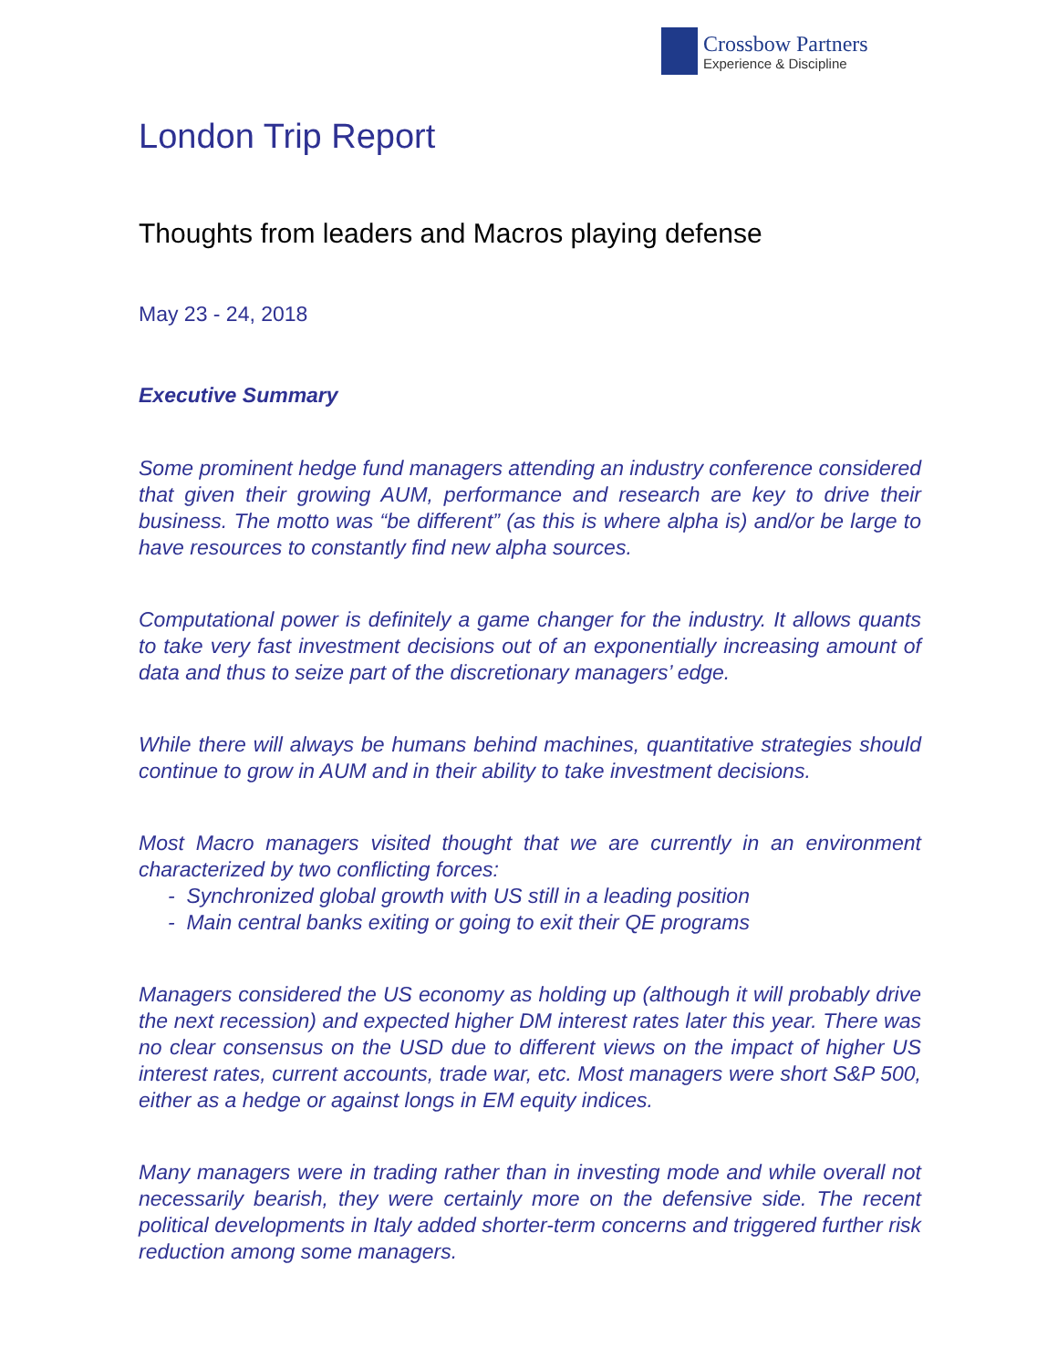Crossbow Partners
Experience & Discipline
London Trip Report
Thoughts from leaders and Macros playing defense
May 23 - 24, 2018
Executive Summary
Some prominent hedge fund managers attending an industry conference considered that given their growing AUM, performance and research are key to drive their business. The motto was “be different” (as this is where alpha is) and/or be large to have resources to constantly find new alpha sources.
Computational power is definitely a game changer for the industry. It allows quants to take very fast investment decisions out of an exponentially increasing amount of data and thus to seize part of the discretionary managers’ edge.
While there will always be humans behind machines, quantitative strategies should continue to grow in AUM and in their ability to take investment decisions.
Most Macro managers visited thought that we are currently in an environment characterized by two conflicting forces:
- Synchronized global growth with US still in a leading position
- Main central banks exiting or going to exit their QE programs
Managers considered the US economy as holding up (although it will probably drive the next recession) and expected higher DM interest rates later this year. There was no clear consensus on the USD due to different views on the impact of higher US interest rates, current accounts, trade war, etc. Most managers were short S&P 500, either as a hedge or against longs in EM equity indices.
Many managers were in trading rather than in investing mode and while overall not necessarily bearish, they were certainly more on the defensive side. The recent political developments in Italy added shorter-term concerns and triggered further risk reduction among some managers.